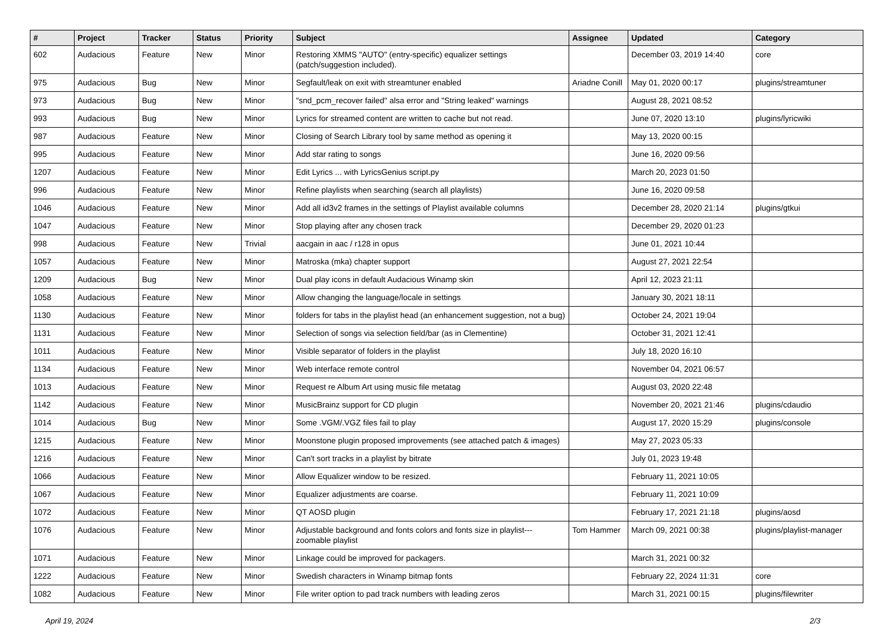| # | Project | Tracker | Status | Priority | Subject | Assignee | Updated | Category |
| --- | --- | --- | --- | --- | --- | --- | --- | --- |
| 602 | Audacious | Feature | New | Minor | Restoring XMMS "AUTO" (entry-specific) equalizer settings (patch/suggestion included). | | December 03, 2019 14:40 | core |
| 975 | Audacious | Bug | New | Minor | Segfault/leak on exit with streamtuner enabled | Ariadne Conill | May 01, 2020 00:17 | plugins/streamtuner |
| 973 | Audacious | Bug | New | Minor | "snd_pcm_recover failed" alsa error and "String leaked" warnings | | August 28, 2021 08:52 | |
| 993 | Audacious | Bug | New | Minor | Lyrics for streamed content are written to cache but not read. | | June 07, 2020 13:10 | plugins/lyricwiki |
| 987 | Audacious | Feature | New | Minor | Closing of Search Library tool by same method as opening it | | May 13, 2020 00:15 | |
| 995 | Audacious | Feature | New | Minor | Add star rating to songs | | June 16, 2020 09:56 | |
| 1207 | Audacious | Feature | New | Minor | Edit Lyrics ... with LyricsGenius script.py | | March 20, 2023 01:50 | |
| 996 | Audacious | Feature | New | Minor | Refine playlists when searching (search all playlists) | | June 16, 2020 09:58 | |
| 1046 | Audacious | Feature | New | Minor | Add all id3v2 frames in the settings of Playlist available columns | | December 28, 2020 21:14 | plugins/gtkui |
| 1047 | Audacious | Feature | New | Minor | Stop playing after any chosen track | | December 29, 2020 01:23 | |
| 998 | Audacious | Feature | New | Trivial | aacgain in aac / r128 in opus | | June 01, 2021 10:44 | |
| 1057 | Audacious | Feature | New | Minor | Matroska (mka) chapter support | | August 27, 2021 22:54 | |
| 1209 | Audacious | Bug | New | Minor | Dual play icons in default Audacious Winamp skin | | April 12, 2023 21:11 | |
| 1058 | Audacious | Feature | New | Minor | Allow changing the language/locale in settings | | January 30, 2021 18:11 | |
| 1130 | Audacious | Feature | New | Minor | folders for tabs in the playlist head (an enhancement suggestion, not a bug) | | October 24, 2021 19:04 | |
| 1131 | Audacious | Feature | New | Minor | Selection of songs via selection field/bar (as in Clementine) | | October 31, 2021 12:41 | |
| 1011 | Audacious | Feature | New | Minor | Visible separator of folders in the playlist | | July 18, 2020 16:10 | |
| 1134 | Audacious | Feature | New | Minor | Web interface remote control | | November 04, 2021 06:57 | |
| 1013 | Audacious | Feature | New | Minor | Request re Album Art using music file metatag | | August 03, 2020 22:48 | |
| 1142 | Audacious | Feature | New | Minor | MusicBrainz support for CD plugin | | November 20, 2021 21:46 | plugins/cdaudio |
| 1014 | Audacious | Bug | New | Minor | Some .VGM/.VGZ files fail to play | | August 17, 2020 15:29 | plugins/console |
| 1215 | Audacious | Feature | New | Minor | Moonstone plugin proposed improvements (see attached patch & images) | | May 27, 2023 05:33 | |
| 1216 | Audacious | Feature | New | Minor | Can't sort tracks in a playlist by bitrate | | July 01, 2023 19:48 | |
| 1066 | Audacious | Feature | New | Minor | Allow Equalizer window to be resized. | | February 11, 2021 10:05 | |
| 1067 | Audacious | Feature | New | Minor | Equalizer adjustments are coarse. | | February 11, 2021 10:09 | |
| 1072 | Audacious | Feature | New | Minor | QT AOSD plugin | | February 17, 2021 21:18 | plugins/aosd |
| 1076 | Audacious | Feature | New | Minor | Adjustable background and fonts colors and fonts size in playlist---zoomable playlist | Tom Hammer | March 09, 2021 00:38 | plugins/playlist-manager |
| 1071 | Audacious | Feature | New | Minor | Linkage could be improved for packagers. | | March 31, 2021 00:32 | |
| 1222 | Audacious | Feature | New | Minor | Swedish characters in Winamp bitmap fonts | | February 22, 2024 11:31 | core |
| 1082 | Audacious | Feature | New | Minor | File writer option to pad track numbers with leading zeros | | March 31, 2021 00:15 | plugins/filewriter |
April 19, 2024 2/3